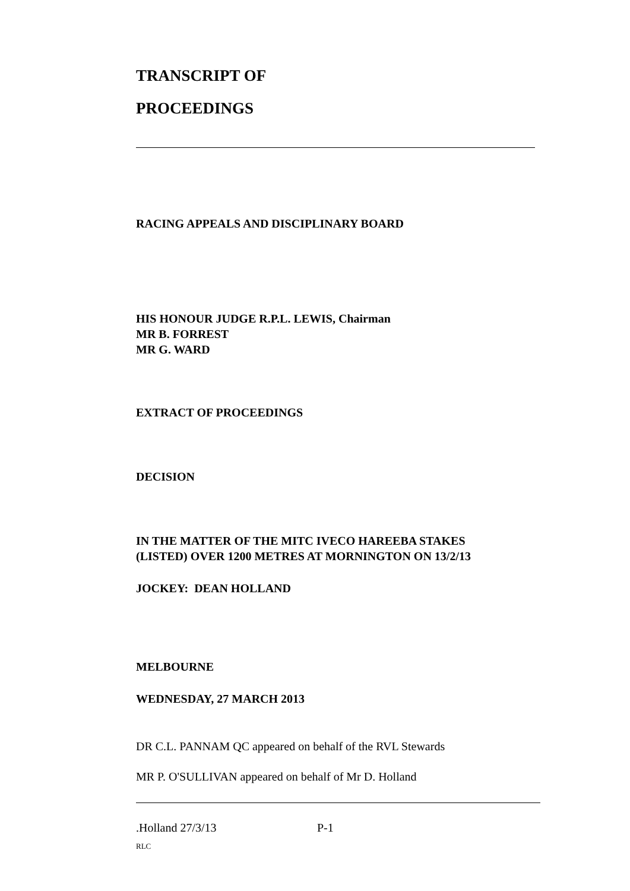TRANSCRIPT OF
PROCEEDINGS
RACING APPEALS AND DISCIPLINARY BOARD
HIS HONOUR JUDGE R.P.L. LEWIS, Chairman
MR B. FORREST
MR G. WARD
EXTRACT OF PROCEEDINGS
DECISION
IN THE MATTER OF THE MITC IVECO HAREEBA STAKES
(LISTED) OVER 1200 METRES AT MORNINGTON ON 13/2/13
JOCKEY: DEAN HOLLAND
MELBOURNE
WEDNESDAY, 27 MARCH 2013
DR C.L. PANNAM QC appeared on behalf of the RVL Stewards
MR P. O'SULLIVAN appeared on behalf of Mr D. Holland
.Holland 27/3/13 P-1
RLC